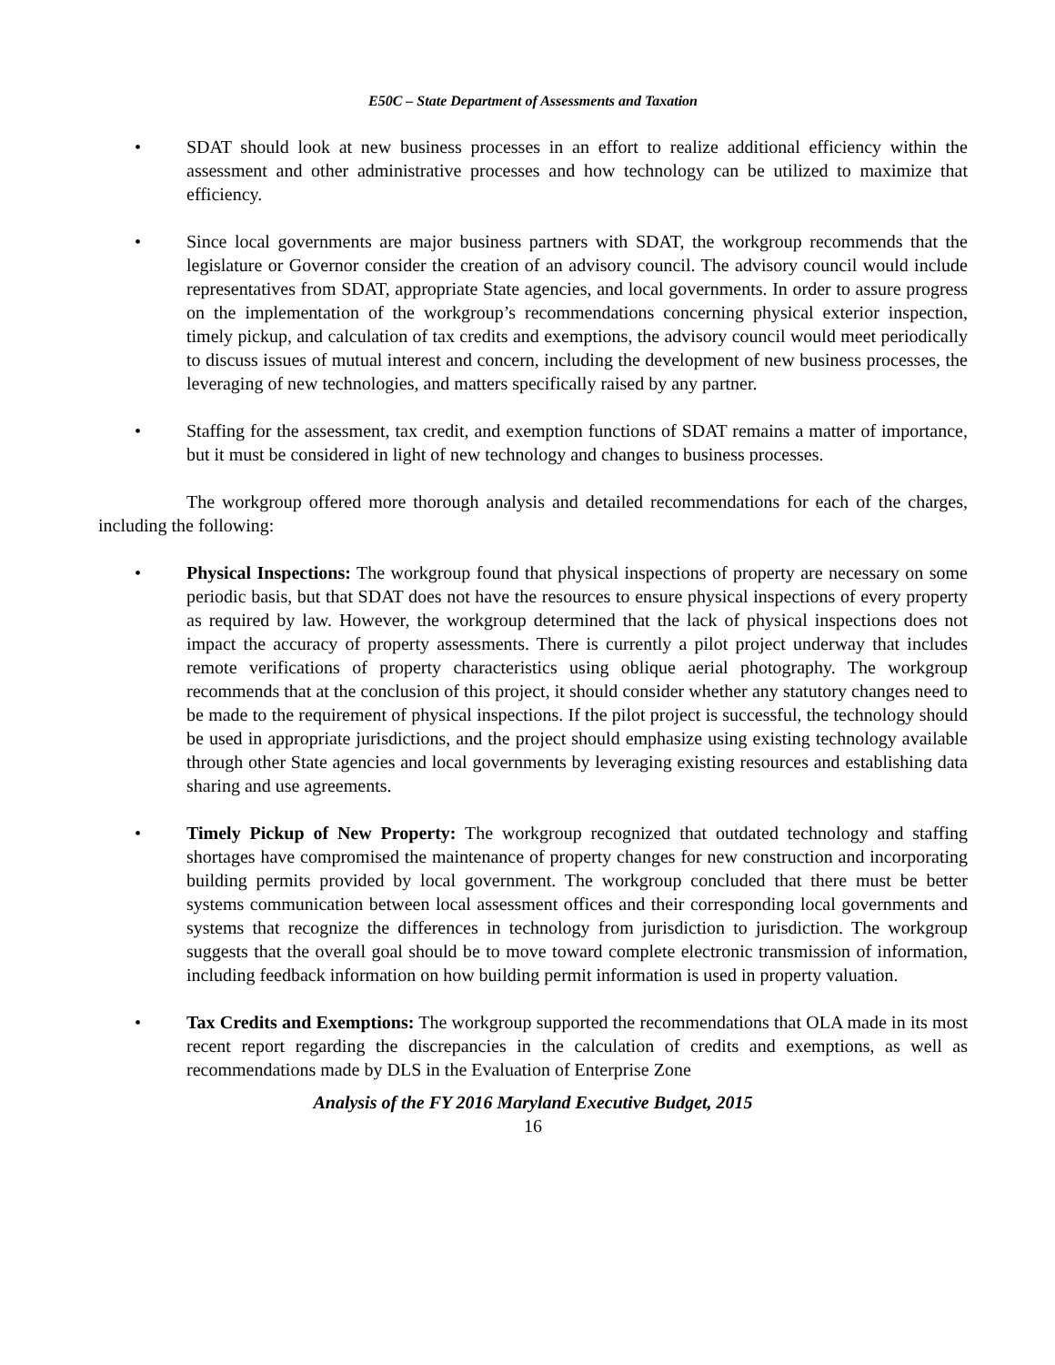E50C – State Department of Assessments and Taxation
• SDAT should look at new business processes in an effort to realize additional efficiency within the assessment and other administrative processes and how technology can be utilized to maximize that efficiency.
• Since local governments are major business partners with SDAT, the workgroup recommends that the legislature or Governor consider the creation of an advisory council. The advisory council would include representatives from SDAT, appropriate State agencies, and local governments. In order to assure progress on the implementation of the workgroup’s recommendations concerning physical exterior inspection, timely pickup, and calculation of tax credits and exemptions, the advisory council would meet periodically to discuss issues of mutual interest and concern, including the development of new business processes, the leveraging of new technologies, and matters specifically raised by any partner.
• Staffing for the assessment, tax credit, and exemption functions of SDAT remains a matter of importance, but it must be considered in light of new technology and changes to business processes.
The workgroup offered more thorough analysis and detailed recommendations for each of the charges, including the following:
• Physical Inspections: The workgroup found that physical inspections of property are necessary on some periodic basis, but that SDAT does not have the resources to ensure physical inspections of every property as required by law. However, the workgroup determined that the lack of physical inspections does not impact the accuracy of property assessments. There is currently a pilot project underway that includes remote verifications of property characteristics using oblique aerial photography. The workgroup recommends that at the conclusion of this project, it should consider whether any statutory changes need to be made to the requirement of physical inspections. If the pilot project is successful, the technology should be used in appropriate jurisdictions, and the project should emphasize using existing technology available through other State agencies and local governments by leveraging existing resources and establishing data sharing and use agreements.
• Timely Pickup of New Property: The workgroup recognized that outdated technology and staffing shortages have compromised the maintenance of property changes for new construction and incorporating building permits provided by local government. The workgroup concluded that there must be better systems communication between local assessment offices and their corresponding local governments and systems that recognize the differences in technology from jurisdiction to jurisdiction. The workgroup suggests that the overall goal should be to move toward complete electronic transmission of information, including feedback information on how building permit information is used in property valuation.
• Tax Credits and Exemptions: The workgroup supported the recommendations that OLA made in its most recent report regarding the discrepancies in the calculation of credits and exemptions, as well as recommendations made by DLS in the Evaluation of Enterprise Zone
Analysis of the FY 2016 Maryland Executive Budget, 2015
16